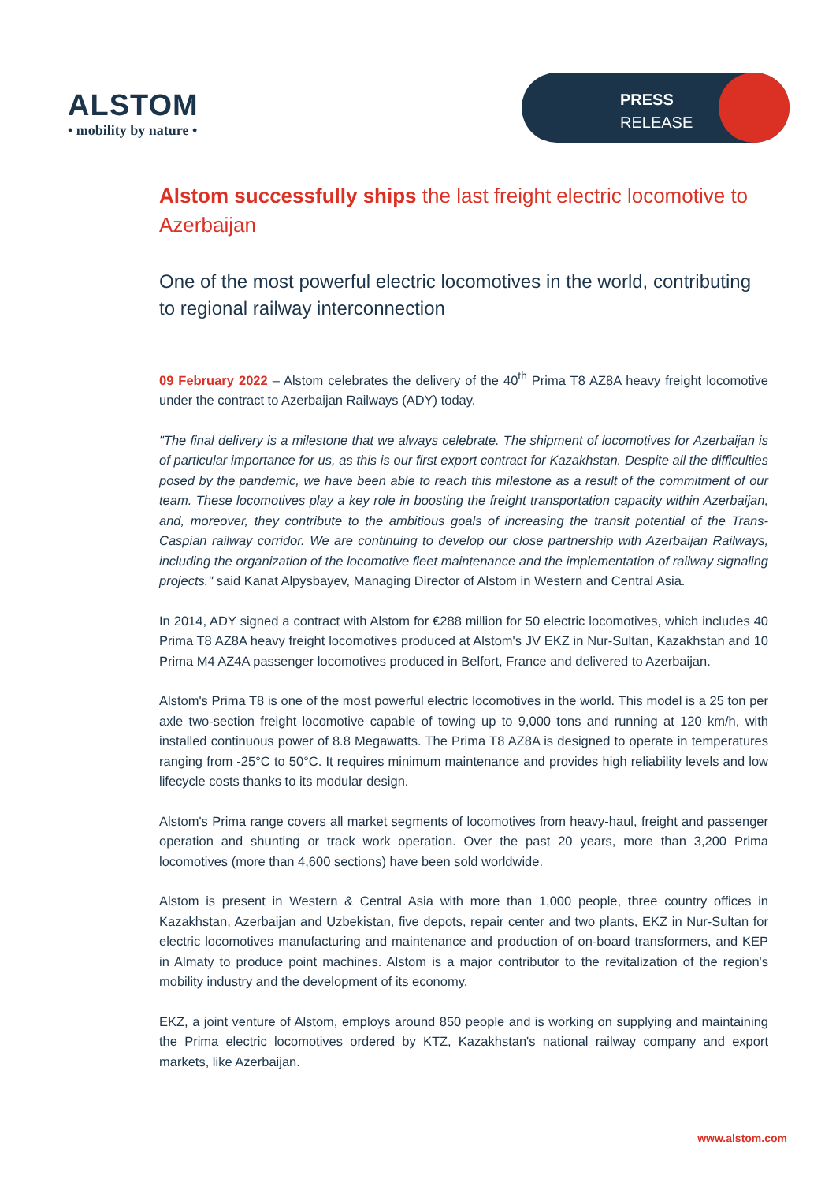ALSTOM
• mobility by nature •
PRESS
RELEASE
Alstom successfully ships the last freight electric locomotive to Azerbaijan
One of the most powerful electric locomotives in the world, contributing to regional railway interconnection
09 February 2022 – Alstom celebrates the delivery of the 40<sup>th</sup> Prima T8 AZ8A heavy freight locomotive under the contract to Azerbaijan Railways (ADY) today.
"The final delivery is a milestone that we always celebrate. The shipment of locomotives for Azerbaijan is of particular importance for us, as this is our first export contract for Kazakhstan. Despite all the difficulties posed by the pandemic, we have been able to reach this milestone as a result of the commitment of our team. These locomotives play a key role in boosting the freight transportation capacity within Azerbaijan, and, moreover, they contribute to the ambitious goals of increasing the transit potential of the Trans-Caspian railway corridor. We are continuing to develop our close partnership with Azerbaijan Railways, including the organization of the locomotive fleet maintenance and the implementation of railway signaling projects." said Kanat Alpysbayev, Managing Director of Alstom in Western and Central Asia.
In 2014, ADY signed a contract with Alstom for €288 million for 50 electric locomotives, which includes 40 Prima T8 AZ8A heavy freight locomotives produced at Alstom's JV EKZ in Nur-Sultan, Kazakhstan and 10 Prima M4 AZ4A passenger locomotives produced in Belfort, France and delivered to Azerbaijan.
Alstom's Prima T8 is one of the most powerful electric locomotives in the world. This model is a 25 ton per axle two-section freight locomotive capable of towing up to 9,000 tons and running at 120 km/h, with installed continuous power of 8.8 Megawatts. The Prima T8 AZ8A is designed to operate in temperatures ranging from -25°C to 50°C. It requires minimum maintenance and provides high reliability levels and low lifecycle costs thanks to its modular design.
Alstom's Prima range covers all market segments of locomotives from heavy-haul, freight and passenger operation and shunting or track work operation. Over the past 20 years, more than 3,200 Prima locomotives (more than 4,600 sections) have been sold worldwide.
Alstom is present in Western & Central Asia with more than 1,000 people, three country offices in Kazakhstan, Azerbaijan and Uzbekistan, five depots, repair center and two plants, EKZ in Nur-Sultan for electric locomotives manufacturing and maintenance and production of on-board transformers, and KEP in Almaty to produce point machines. Alstom is a major contributor to the revitalization of the region's mobility industry and the development of its economy.
EKZ, a joint venture of Alstom, employs around 850 people and is working on supplying and maintaining the Prima electric locomotives ordered by KTZ, Kazakhstan's national railway company and export markets, like Azerbaijan.
www.alstom.com